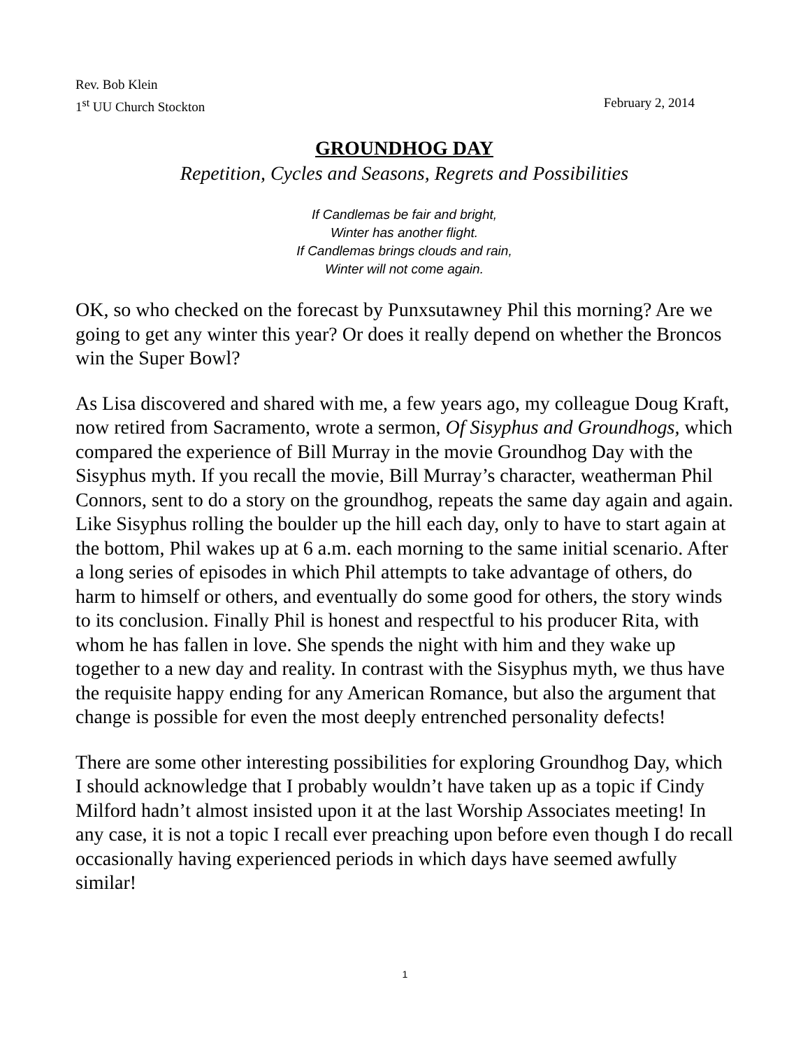Rev. Bob Klein
1<sup>st</sup> UU Church Stockton February 2, 2014
GROUNDHOG DAY
Repetition, Cycles and Seasons, Regrets and Possibilities
If Candlemas be fair and bright,
Winter has another flight.
If Candlemas brings clouds and rain,
Winter will not come again.
OK, so who checked on the forecast by Punxsutawney Phil this morning? Are we going to get any winter this year? Or does it really depend on whether the Broncos win the Super Bowl?
As Lisa discovered and shared with me, a few years ago, my colleague Doug Kraft, now retired from Sacramento, wrote a sermon, Of Sisyphus and Groundhogs, which compared the experience of Bill Murray in the movie Groundhog Day with the Sisyphus myth. If you recall the movie, Bill Murray’s character, weatherman Phil Connors, sent to do a story on the groundhog, repeats the same day again and again. Like Sisyphus rolling the boulder up the hill each day, only to have to start again at the bottom, Phil wakes up at 6 a.m. each morning to the same initial scenario. After a long series of episodes in which Phil attempts to take advantage of others, do harm to himself or others, and eventually do some good for others, the story winds to its conclusion. Finally Phil is honest and respectful to his producer Rita, with whom he has fallen in love. She spends the night with him and they wake up together to a new day and reality. In contrast with the Sisyphus myth, we thus have the requisite happy ending for any American Romance, but also the argument that change is possible for even the most deeply entrenched personality defects!
There are some other interesting possibilities for exploring Groundhog Day, which I should acknowledge that I probably wouldn’t have taken up as a topic if Cindy Milford hadn’t almost insisted upon it at the last Worship Associates meeting! In any case, it is not a topic I recall ever preaching upon before even though I do recall occasionally having experienced periods in which days have seemed awfully similar!
1